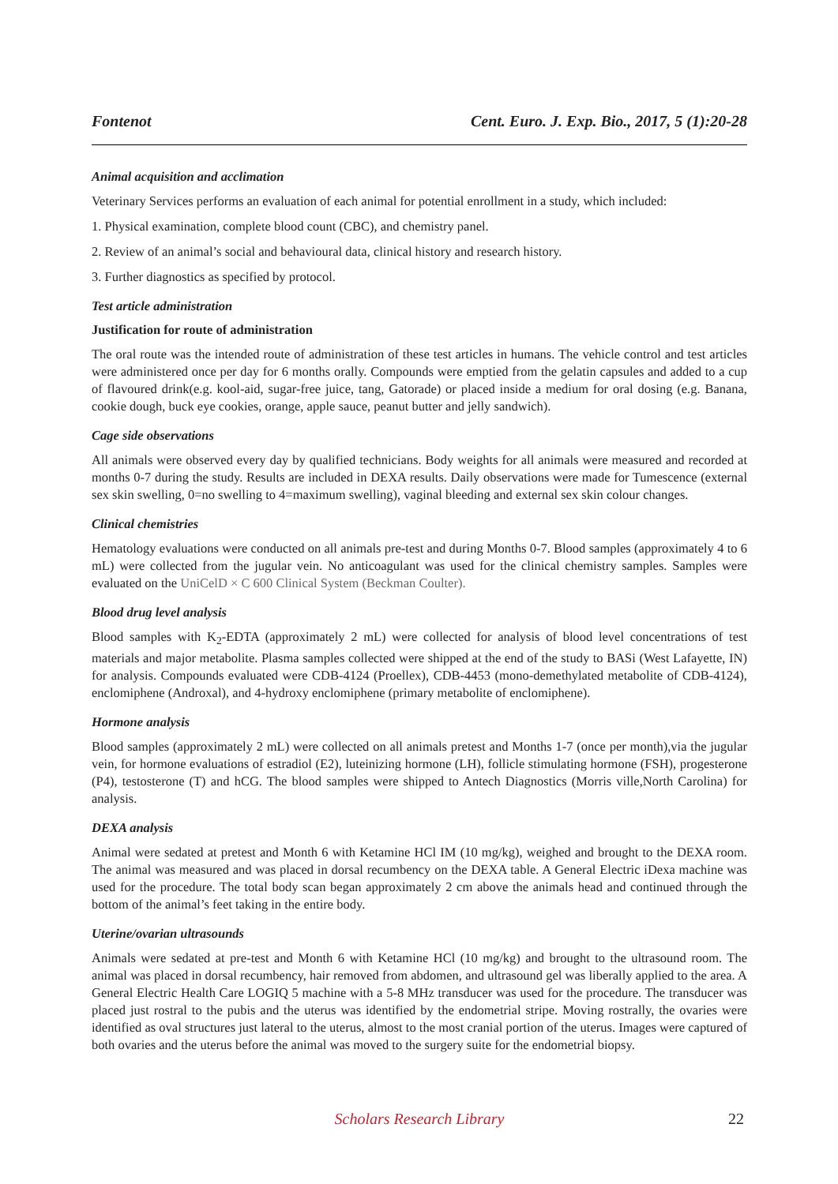Fontenot Cent. Euro. J. Exp. Bio., 2017, 5 (1):20-28
Animal acquisition and acclimation
Veterinary Services performs an evaluation of each animal for potential enrollment in a study, which included:
1. Physical examination, complete blood count (CBC), and chemistry panel.
2. Review of an animal’s social and behavioural data, clinical history and research history.
3. Further diagnostics as specified by protocol.
Test article administration
Justification for route of administration
The oral route was the intended route of administration of these test articles in humans. The vehicle control and test articles were administered once per day for 6 months orally. Compounds were emptied from the gelatin capsules and added to a cup of flavoured drink(e.g. kool-aid, sugar-free juice, tang, Gatorade) or placed inside a medium for oral dosing (e.g. Banana, cookie dough, buck eye cookies, orange, apple sauce, peanut butter and jelly sandwich).
Cage side observations
All animals were observed every day by qualified technicians. Body weights for all animals were measured and recorded at months 0-7 during the study. Results are included in DEXA results. Daily observations were made for Tumescence (external sex skin swelling, 0=no swelling to 4=maximum swelling), vaginal bleeding and external sex skin colour changes.
Clinical chemistries
Hematology evaluations were conducted on all animals pre-test and during Months 0-7. Blood samples (approximately 4 to 6 mL) were collected from the jugular vein. No anticoagulant was used for the clinical chemistry samples. Samples were evaluated on the UniCelD × C 600 Clinical System (Beckman Coulter).
Blood drug level analysis
Blood samples with K<sub>2</sub>-EDTA (approximately 2 mL) were collected for analysis of blood level concentrations of test materials and major metabolite. Plasma samples collected were shipped at the end of the study to BASi (West Lafayette, IN) for analysis. Compounds evaluated were CDB-4124 (Proellex), CDB-4453 (mono-demethylated metabolite of CDB-4124), enclomiphene (Androxal), and 4-hydroxy enclomiphene (primary metabolite of enclomiphene).
Hormone analysis
Blood samples (approximately 2 mL) were collected on all animals pretest and Months 1-7 (once per month),via the jugular vein, for hormone evaluations of estradiol (E2), luteinizing hormone (LH), follicle stimulating hormone (FSH), progesterone (P4), testosterone (T) and hCG. The blood samples were shipped to Antech Diagnostics (Morris ville,North Carolina) for analysis.
DEXA analysis
Animal were sedated at pretest and Month 6 with Ketamine HCl IM (10 mg/kg), weighed and brought to the DEXA room. The animal was measured and was placed in dorsal recumbency on the DEXA table. A General Electric iDexa machine was used for the procedure. The total body scan began approximately 2 cm above the animals head and continued through the bottom of the animal’s feet taking in the entire body.
Uterine/ovarian ultrasounds
Animals were sedated at pre-test and Month 6 with Ketamine HCl (10 mg/kg) and brought to the ultrasound room. The animal was placed in dorsal recumbency, hair removed from abdomen, and ultrasound gel was liberally applied to the area. A General Electric Health Care LOGIQ 5 machine with a 5-8 MHz transducer was used for the procedure. The transducer was placed just rostral to the pubis and the uterus was identified by the endometrial stripe. Moving rostrally, the ovaries were identified as oval structures just lateral to the uterus, almost to the most cranial portion of the uterus. Images were captured of both ovaries and the uterus before the animal was moved to the surgery suite for the endometrial biopsy.
Scholars Research Library 22